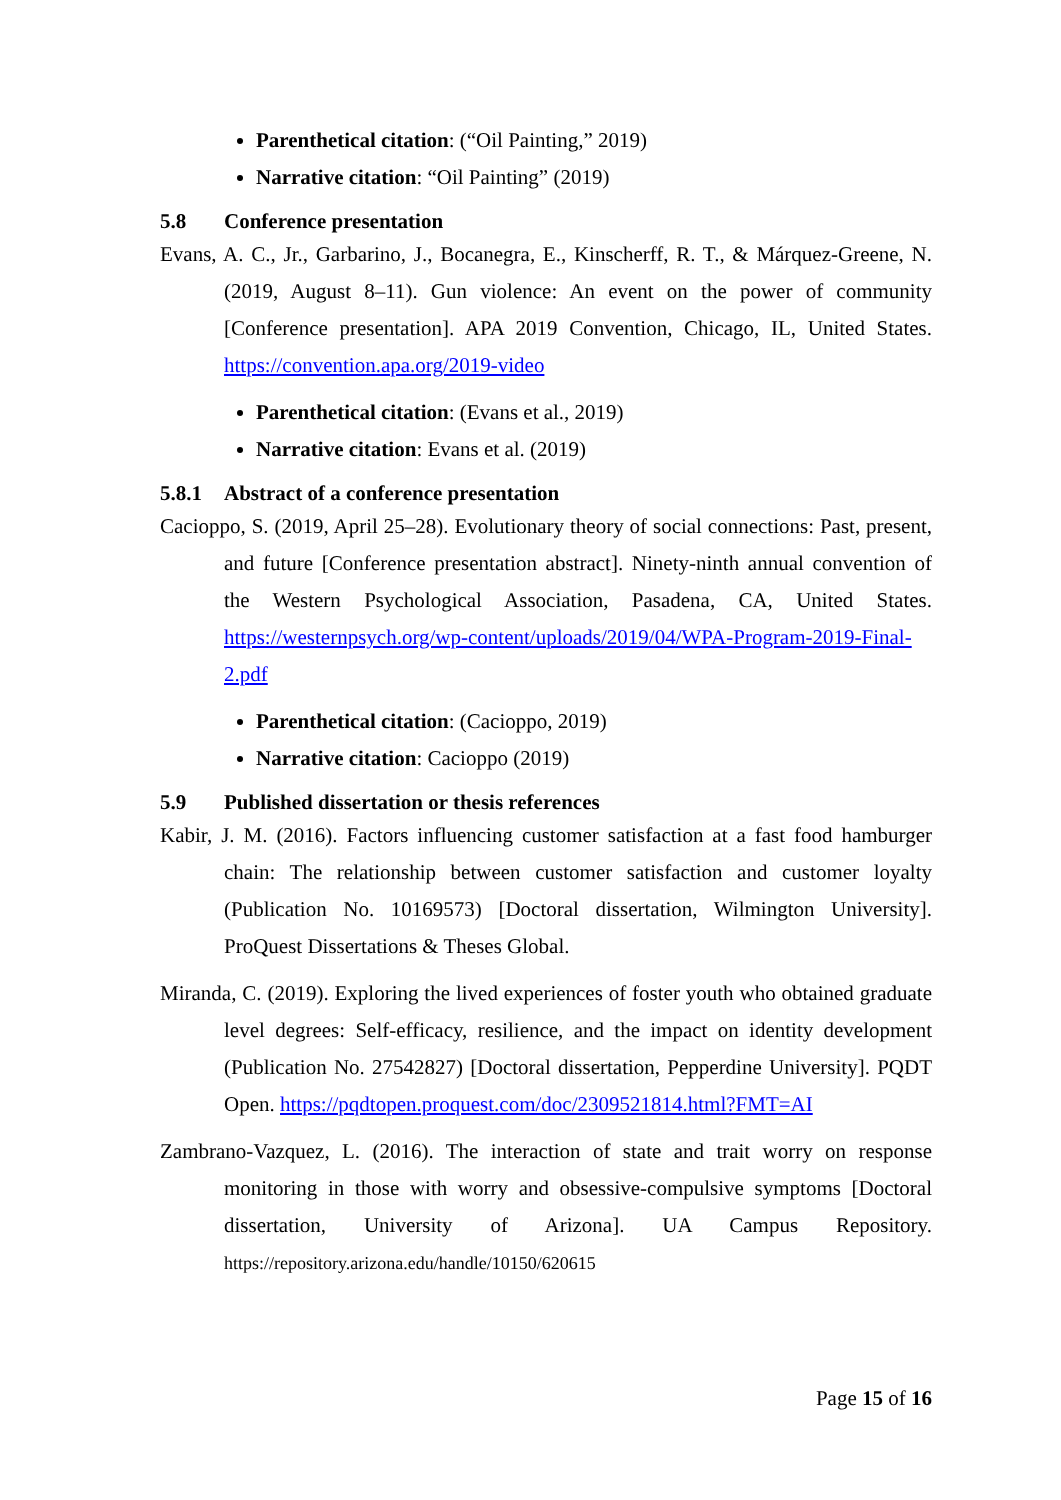Parenthetical citation: (“Oil Painting,” 2019)
Narrative citation: “Oil Painting” (2019)
5.8 Conference presentation
Evans, A. C., Jr., Garbarino, J., Bocanegra, E., Kinscherff, R. T., & Márquez-Greene, N. (2019, August 8–11). Gun violence: An event on the power of community [Conference presentation]. APA 2019 Convention, Chicago, IL, United States. https://convention.apa.org/2019-video
Parenthetical citation: (Evans et al., 2019)
Narrative citation: Evans et al. (2019)
5.8.1 Abstract of a conference presentation
Cacioppo, S. (2019, April 25–28). Evolutionary theory of social connections: Past, present, and future [Conference presentation abstract]. Ninety-ninth annual convention of the Western Psychological Association, Pasadena, CA, United States. https://westernpsych.org/wp-content/uploads/2019/04/WPA-Program-2019-Final-2.pdf
Parenthetical citation: (Cacioppo, 2019)
Narrative citation: Cacioppo (2019)
5.9 Published dissertation or thesis references
Kabir, J. M. (2016). Factors influencing customer satisfaction at a fast food hamburger chain: The relationship between customer satisfaction and customer loyalty (Publication No. 10169573) [Doctoral dissertation, Wilmington University]. ProQuest Dissertations & Theses Global.
Miranda, C. (2019). Exploring the lived experiences of foster youth who obtained graduate level degrees: Self-efficacy, resilience, and the impact on identity development (Publication No. 27542827) [Doctoral dissertation, Pepperdine University]. PQDT Open. https://pqdtopen.proquest.com/doc/2309521814.html?FMT=AI
Zambrano-Vazquez, L. (2016). The interaction of state and trait worry on response monitoring in those with worry and obsessive-compulsive symptoms [Doctoral dissertation, University of Arizona]. UA Campus Repository. https://repository.arizona.edu/handle/10150/620615
Page 15 of 16